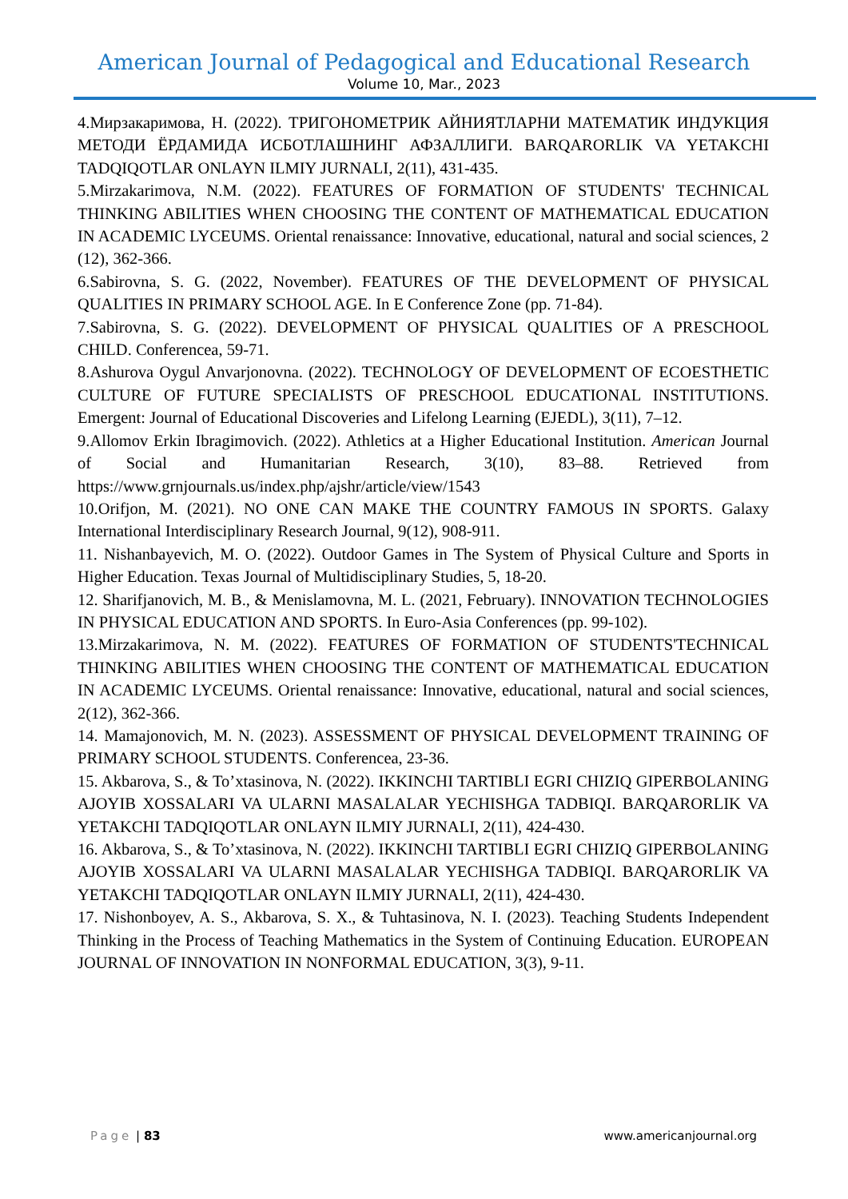American Journal of Pedagogical and Educational Research
Volume 10, Mar., 2023
4.Мирзакаримова, Н. (2022). ТРИГОНОМЕТРИК АЙНИЯТЛАРНИ МАТЕМАТИК ИНДУКЦИЯ МЕТОДИ ЁРДАМИДА ИСБОТЛАШНИНГ АФЗАЛЛИГИ. BARQARORLIK VA YETAKCHI TADQIQOTLAR ONLAYN ILMIY JURNALI, 2(11), 431-435.
5.Mirzakarimova, N.M. (2022). FEATURES OF FORMATION OF STUDENTS' TECHNICAL THINKING ABILITIES WHEN CHOOSING THE CONTENT OF MATHEMATICAL EDUCATION IN ACADEMIC LYCEUMS. Oriental renaissance: Innovative, educational, natural and social sciences, 2 (12), 362-366.
6.Sabirovna, S. G. (2022, November). FEATURES OF THE DEVELOPMENT OF PHYSICAL QUALITIES IN PRIMARY SCHOOL AGE. In E Conference Zone (pp. 71-84).
7.Sabirovna, S. G. (2022). DEVELOPMENT OF PHYSICAL QUALITIES OF A PRESCHOOL CHILD. Conferencea, 59-71.
8.Ashurova Oygul Anvarjonovna. (2022). TECHNOLOGY OF DEVELOPMENT OF ECOESTHETIC CULTURE OF FUTURE SPECIALISTS OF PRESCHOOL EDUCATIONAL INSTITUTIONS. Emergent: Journal of Educational Discoveries and Lifelong Learning (EJEDL), 3(11), 7–12.
9.Allomov Erkin Ibragimovich. (2022). Athletics at a Higher Educational Institution. American Journal of Social and Humanitarian Research, 3(10), 83–88. Retrieved from https://www.grnjournals.us/index.php/ajshr/article/view/1543
10.Orifjon, M. (2021). NO ONE CAN MAKE THE COUNTRY FAMOUS IN SPORTS. Galaxy International Interdisciplinary Research Journal, 9(12), 908-911.
11. Nishanbayevich, M. O. (2022). Outdoor Games in The System of Physical Culture and Sports in Higher Education. Texas Journal of Multidisciplinary Studies, 5, 18-20.
12. Sharifjanovich, M. B., & Menislamovna, M. L. (2021, February). INNOVATION TECHNOLOGIES IN PHYSICAL EDUCATION AND SPORTS. In Euro-Asia Conferences (pp. 99-102).
13.Mirzakarimova, N. M. (2022). FEATURES OF FORMATION OF STUDENTS'TECHNICAL THINKING ABILITIES WHEN CHOOSING THE CONTENT OF MATHEMATICAL EDUCATION IN ACADEMIC LYCEUMS. Oriental renaissance: Innovative, educational, natural and social sciences, 2(12), 362-366.
14. Mamajonovich, M. N. (2023). ASSESSMENT OF PHYSICAL DEVELOPMENT TRAINING OF PRIMARY SCHOOL STUDENTS. Conferencea, 23-36.
15. Akbarova, S., & To’xtasinova, N. (2022). IKKINCHI TARTIBLI EGRI CHIZIQ GIPERBOLANING AJOYIB XOSSALARI VA ULARNI MASALALAR YECHISHGA TADBIQI. BARQARORLIK VA YETAKCHI TADQIQOTLAR ONLAYN ILMIY JURNALI, 2(11), 424-430.
16. Akbarova, S., & To’xtasinova, N. (2022). IKKINCHI TARTIBLI EGRI CHIZIQ GIPERBOLANING AJOYIB XOSSALARI VA ULARNI MASALALAR YECHISHGA TADBIQI. BARQARORLIK VA YETAKCHI TADQIQOTLAR ONLAYN ILMIY JURNALI, 2(11), 424-430.
17. Nishonboyev, A. S., Akbarova, S. X., & Tuhtasinova, N. I. (2023). Teaching Students Independent Thinking in the Process of Teaching Mathematics in the System of Continuing Education. EUROPEAN JOURNAL OF INNOVATION IN NONFORMAL EDUCATION, 3(3), 9-11.
Page | 83 www.americanjournal.org